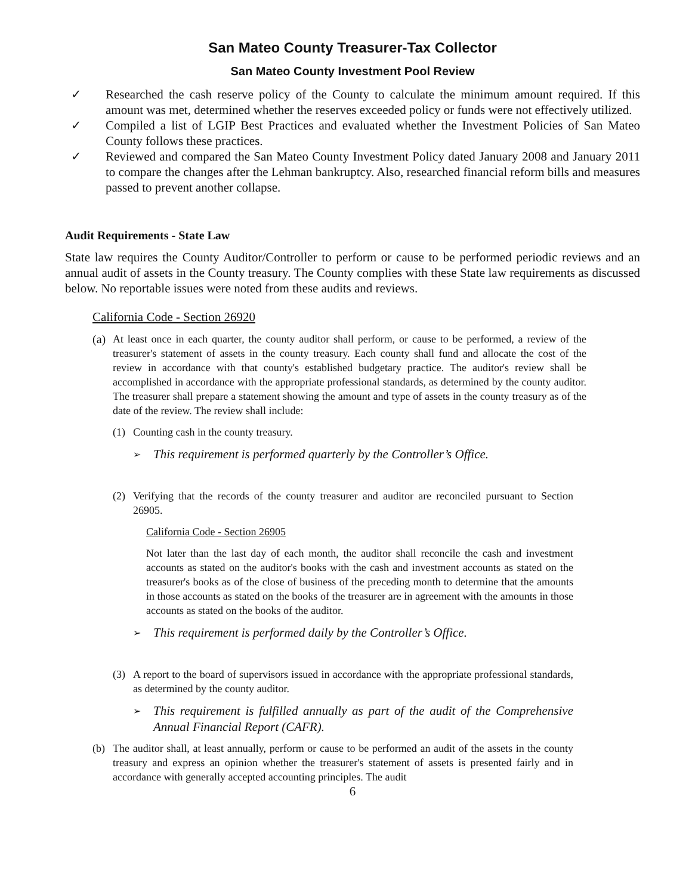San Mateo County Treasurer-Tax Collector
San Mateo County Investment Pool Review
✓ Researched the cash reserve policy of the County to calculate the minimum amount required. If this amount was met, determined whether the reserves exceeded policy or funds were not effectively utilized.
✓ Compiled a list of LGIP Best Practices and evaluated whether the Investment Policies of San Mateo County follows these practices.
✓ Reviewed and compared the San Mateo County Investment Policy dated January 2008 and January 2011 to compare the changes after the Lehman bankruptcy. Also, researched financial reform bills and measures passed to prevent another collapse.
Audit Requirements - State Law
State law requires the County Auditor/Controller to perform or cause to be performed periodic reviews and an annual audit of assets in the County treasury. The County complies with these State law requirements as discussed below. No reportable issues were noted from these audits and reviews.
California Code - Section 26920
(a)
At least once in each quarter, the county auditor shall perform, or cause to be performed, a review of the treasurer's statement of assets in the county treasury. Each county shall fund and allocate the cost of the review in accordance with that county's established budgetary practice. The auditor's review shall be accomplished in accordance with the appropriate professional standards, as determined by the county auditor. The treasurer shall prepare a statement showing the amount and type of assets in the county treasury as of the date of the review. The review shall include:
(1) Counting cash in the county treasury.
➢
This requirement is performed quarterly by the Controller’s Office.
(2) Verifying that the records of the county treasurer and auditor are reconciled pursuant to Section 26905.
California Code - Section 26905
Not later than the last day of each month, the auditor shall reconcile the cash and investment accounts as stated on the auditor's books with the cash and investment accounts as stated on the treasurer's books as of the close of business of the preceding month to determine that the amounts in those accounts as stated on the books of the treasurer are in agreement with the amounts in those accounts as stated on the books of the auditor.
➢
This requirement is performed daily by the Controller’s Office.
(3) A report to the board of supervisors issued in accordance with the appropriate professional standards, as determined by the county auditor.
➢
This requirement is fulfilled annually as part of the audit of the Comprehensive Annual Financial Report (CAFR).
(b) The auditor shall, at least annually, perform or cause to be performed an audit of the assets in the county treasury and express an opinion whether the treasurer's statement of assets is presented fairly and in accordance with generally accepted accounting principles. The audit
6